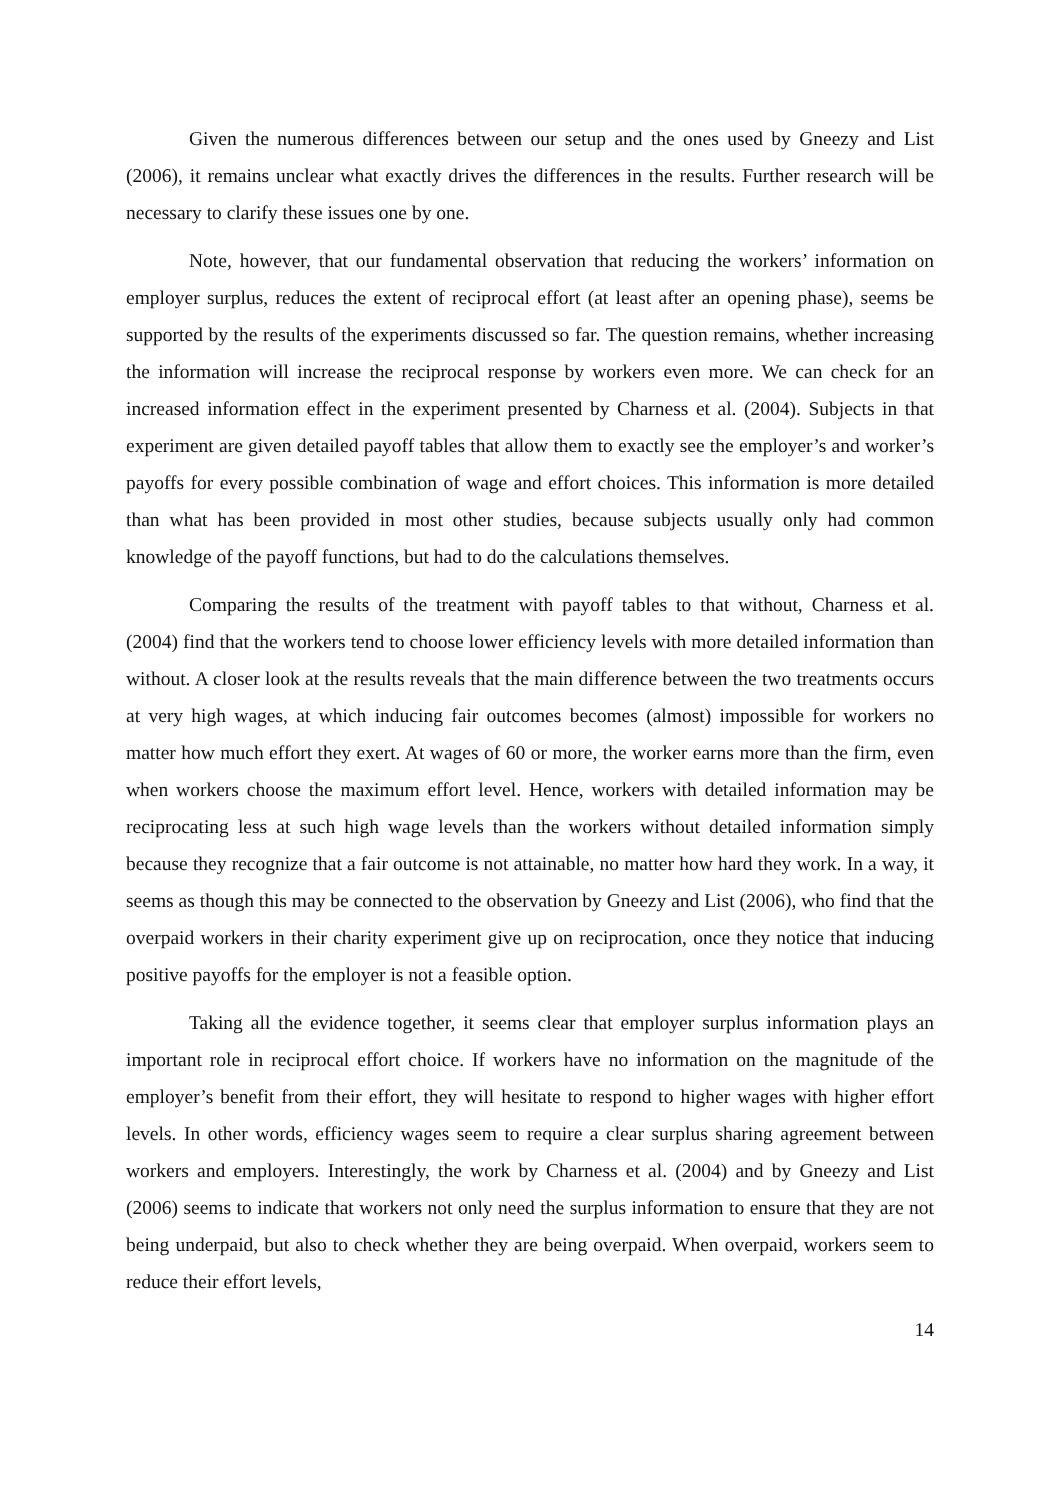Given the numerous differences between our setup and the ones used by Gneezy and List (2006), it remains unclear what exactly drives the differences in the results. Further research will be necessary to clarify these issues one by one.
Note, however, that our fundamental observation that reducing the workers’ information on employer surplus, reduces the extent of reciprocal effort (at least after an opening phase), seems be supported by the results of the experiments discussed so far. The question remains, whether increasing the information will increase the reciprocal response by workers even more. We can check for an increased information effect in the experiment presented by Charness et al. (2004). Subjects in that experiment are given detailed payoff tables that allow them to exactly see the employer’s and worker’s payoffs for every possible combination of wage and effort choices. This information is more detailed than what has been provided in most other studies, because subjects usually only had common knowledge of the payoff functions, but had to do the calculations themselves.
Comparing the results of the treatment with payoff tables to that without, Charness et al. (2004) find that the workers tend to choose lower efficiency levels with more detailed information than without. A closer look at the results reveals that the main difference between the two treatments occurs at very high wages, at which inducing fair outcomes becomes (almost) impossible for workers no matter how much effort they exert. At wages of 60 or more, the worker earns more than the firm, even when workers choose the maximum effort level. Hence, workers with detailed information may be reciprocating less at such high wage levels than the workers without detailed information simply because they recognize that a fair outcome is not attainable, no matter how hard they work. In a way, it seems as though this may be connected to the observation by Gneezy and List (2006), who find that the overpaid workers in their charity experiment give up on reciprocation, once they notice that inducing positive payoffs for the employer is not a feasible option.
Taking all the evidence together, it seems clear that employer surplus information plays an important role in reciprocal effort choice. If workers have no information on the magnitude of the employer’s benefit from their effort, they will hesitate to respond to higher wages with higher effort levels. In other words, efficiency wages seem to require a clear surplus sharing agreement between workers and employers. Interestingly, the work by Charness et al. (2004) and by Gneezy and List (2006) seems to indicate that workers not only need the surplus information to ensure that they are not being underpaid, but also to check whether they are being overpaid. When overpaid, workers seem to reduce their effort levels,
14